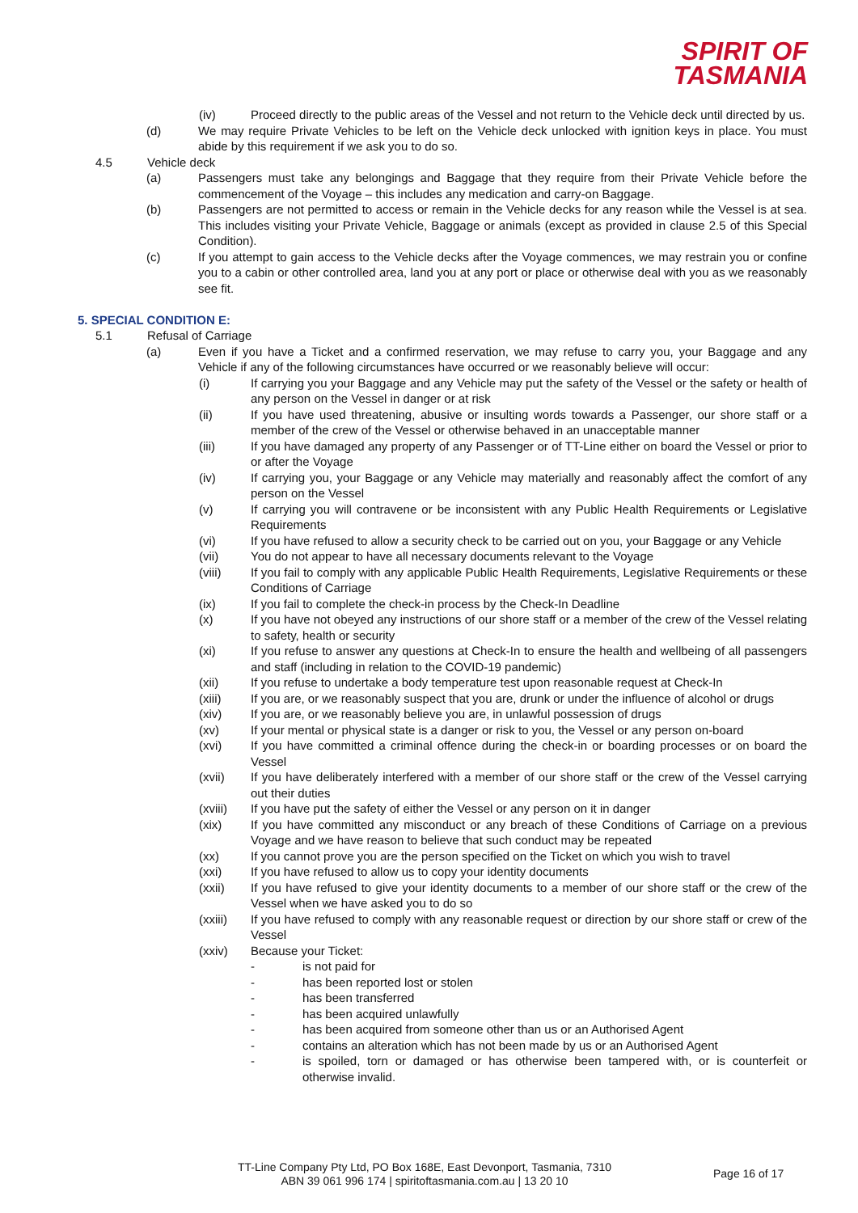SPIRIT OF
TASMANIA
(iv) Proceed directly to the public areas of the Vessel and not return to the Vehicle deck until directed by us.
(d) We may require Private Vehicles to be left on the Vehicle deck unlocked with ignition keys in place. You must abide by this requirement if we ask you to do so.
4.5 Vehicle deck
(a) Passengers must take any belongings and Baggage that they require from their Private Vehicle before the commencement of the Voyage – this includes any medication and carry-on Baggage.
(b) Passengers are not permitted to access or remain in the Vehicle decks for any reason while the Vessel is at sea. This includes visiting your Private Vehicle, Baggage or animals (except as provided in clause 2.5 of this Special Condition).
(c) If you attempt to gain access to the Vehicle decks after the Voyage commences, we may restrain you or confine you to a cabin or other controlled area, land you at any port or place or otherwise deal with you as we reasonably see fit.
5. SPECIAL CONDITION E:
5.1 Refusal of Carriage
(a) Even if you have a Ticket and a confirmed reservation, we may refuse to carry you, your Baggage and any Vehicle if any of the following circumstances have occurred or we reasonably believe will occur:
(i) If carrying you your Baggage and any Vehicle may put the safety of the Vessel or the safety or health of any person on the Vessel in danger or at risk
(ii) If you have used threatening, abusive or insulting words towards a Passenger, our shore staff or a member of the crew of the Vessel or otherwise behaved in an unacceptable manner
(iii) If you have damaged any property of any Passenger or of TT-Line either on board the Vessel or prior to or after the Voyage
(iv) If carrying you, your Baggage or any Vehicle may materially and reasonably affect the comfort of any person on the Vessel
(v) If carrying you will contravene or be inconsistent with any Public Health Requirements or Legislative Requirements
(vi) If you have refused to allow a security check to be carried out on you, your Baggage or any Vehicle
(vii) You do not appear to have all necessary documents relevant to the Voyage
(viii) If you fail to comply with any applicable Public Health Requirements, Legislative Requirements or these Conditions of Carriage
(ix) If you fail to complete the check-in process by the Check-In Deadline
(x) If you have not obeyed any instructions of our shore staff or a member of the crew of the Vessel relating to safety, health or security
(xi) If you refuse to answer any questions at Check-In to ensure the health and wellbeing of all passengers and staff (including in relation to the COVID-19 pandemic)
(xii) If you refuse to undertake a body temperature test upon reasonable request at Check-In
(xiii) If you are, or we reasonably suspect that you are, drunk or under the influence of alcohol or drugs
(xiv) If you are, or we reasonably believe you are, in unlawful possession of drugs
(xv) If your mental or physical state is a danger or risk to you, the Vessel or any person on-board
(xvi) If you have committed a criminal offence during the check-in or boarding processes or on board the Vessel
(xvii) If you have deliberately interfered with a member of our shore staff or the crew of the Vessel carrying out their duties
(xviii) If you have put the safety of either the Vessel or any person on it in danger
(xix) If you have committed any misconduct or any breach of these Conditions of Carriage on a previous Voyage and we have reason to believe that such conduct may be repeated
(xx) If you cannot prove you are the person specified on the Ticket on which you wish to travel
(xxi) If you have refused to allow us to copy your identity documents
(xxii) If you have refused to give your identity documents to a member of our shore staff or the crew of the Vessel when we have asked you to do so
(xxiii) If you have refused to comply with any reasonable request or direction by our shore staff or crew of the Vessel
(xxiv) Because your Ticket:
- is not paid for
- has been reported lost or stolen
- has been transferred
- has been acquired unlawfully
- has been acquired from someone other than us or an Authorised Agent
- contains an alteration which has not been made by us or an Authorised Agent
- is spoiled, torn or damaged or has otherwise been tampered with, or is counterfeit or otherwise invalid.
TT-Line Company Pty Ltd, PO Box 168E, East Devonport, Tasmania, 7310
ABN 39 061 996 174 | spiritoftasmania.com.au | 13 20 10
Page 16 of 17